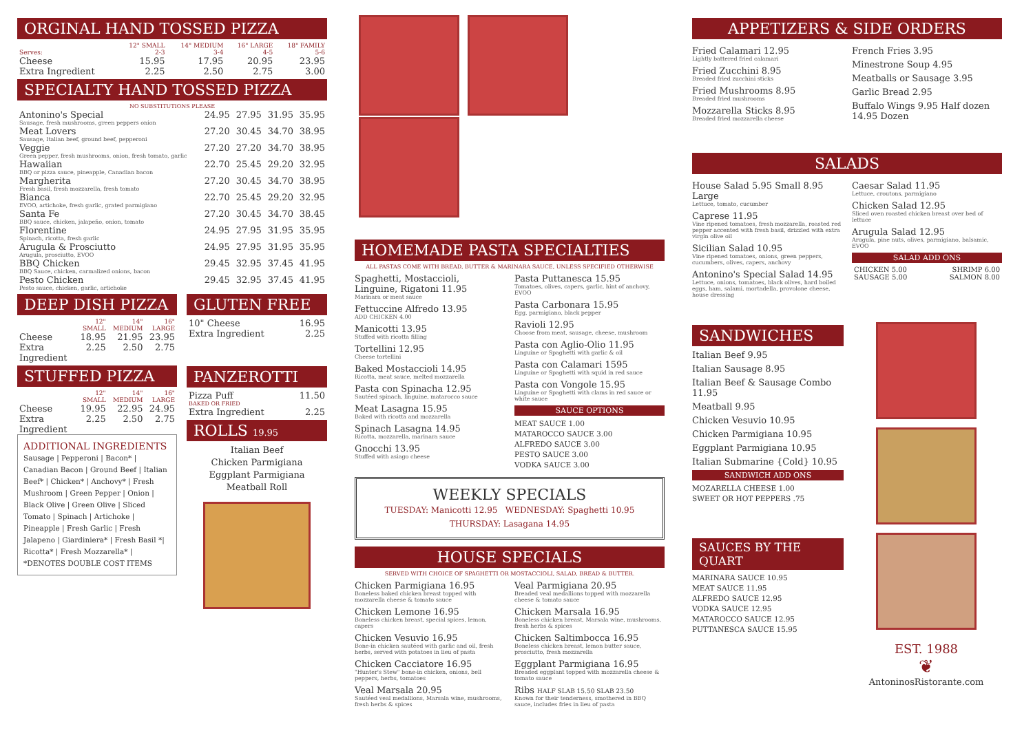ORGINAL HAND TOSSED PIZZA
| | 12" SMALL | 14" MEDIUM | 16" LARGE | 18" FAMILY |
| --- | --- | --- | --- | --- |
| Serves: | 2-3 | 3-4 | 4-5 | 5-6 |
| Cheese | 15.95 | 17.95 | 20.95 | 23.95 |
| Extra Ingredient | 2.25 | 2.50 | 2.75 | 3.00 |
SPECIALTY HAND TOSSED PIZZA
NO SUBSTITUTIONS PLEASE
| Antonino's Special Sausage, fresh mushrooms, green peppers onion | 24.95 | 27.95 | 31.95 | 35.95 |
| Meat Lovers Sausage, Italian beef, ground beef, pepperoni | 27.20 | 30.45 | 34.70 | 38.95 |
| Veggie Green pepper, fresh mushrooms, onion, fresh tomato, garlic | 27.20 | 27.20 | 34.70 | 38.95 |
| Hawaiian BBQ or pizza sauce, pineapple, Canadian bacon | 22.70 | 25.45 | 29.20 | 32.95 |
| Margherita Fresh basil, fresh mozzarella, fresh tomato | 27.20 | 30.45 | 34.70 | 38.95 |
| Bianca EVOO, artichoke, fresh garlic, grated parmigiano | 22.70 | 25.45 | 29.20 | 32.95 |
| Santa Fe BBQ sauce, chicken, jalapeño, onion, tomato | 27.20 | 30.45 | 34.70 | 38.45 |
| Florentine Spinach, ricotta, fresh garlic | 24.95 | 27.95 | 31.95 | 35.95 |
| Arugula & Prosciutto Arugula, prosciutto, EVOO | 24.95 | 27.95 | 31.95 | 35.95 |
| BBQ Chicken BBQ Sauce, chicken, carmalized onions, bacon | 29.45 | 32.95 | 37.45 | 41.95 |
| Pesto Chicken Pesto sauce, chicken, garlic, artichoke | 29.45 | 32.95 | 37.45 | 41.95 |
DEEP DISH PIZZA
| | 12" SMALL | 14" MEDIUM | 16" LARGE |
| --- | --- | --- | --- |
| Cheese | 18.95 | 21.95 | 23.95 |
| Extra Ingredient | 2.25 | 2.50 | 2.75 |
STUFFED PIZZA
| | 12" SMALL | 14" MEDIUM | 16" LARGE |
| --- | --- | --- | --- |
| Cheese | 19.95 | 22.95 | 24.95 |
| Extra Ingredient | 2.25 | 2.50 | 2.75 |
ADDITIONAL INGREDIENTS
Sausage | Pepperoni | Bacon* | Canadian Bacon | Ground Beef | Italian Beef* | Chicken* | Anchovy* | Fresh Mushroom | Green Pepper | Onion | Black Olive | Green Olive | Sliced Tomato | Spinach | Artichoke | Pineapple | Fresh Garlic | Fresh Jalapeno | Giardiniera* | Fresh Basil *| Ricotta* | Fresh Mozzarella* |
*DENOTES DOUBLE COST ITEMS
GLUTEN FREE
| 10" Cheese | 16.95 |
| Extra Ingredient | 2.25 |
PANZEROTTI
| Pizza Puff BAKED OR FRIED | 11.50 |
| Extra Ingredient | 2.25 |
ROLLS 19.95
Italian Beef
Chicken Parmigiana
Eggplant Parmigiana
Meatball Roll
HOMEMADE PASTA SPECIALTIES
ALL PASTAS COME WITH BREAD, BUTTER & MARINARA SAUCE, UNLESS SPECIFIED OTHERWISE
Spaghetti, Mostaccioli, Linguine, Rigatoni 11.95
Marinara or meat sauce
Fettuccine Alfredo 13.95
ADD CHICKEN 4.00
Manicotti 13.95
Stuffed with ricotta filling
Tortellini 12.95
Cheese tortellini
Baked Mostaccioli 14.95
Ricotta, meat sauce, melted mozzarella
Pasta con Spinacha 12.95
Sautéed spinach, linguine, matarocco sauce
Meat Lasagna 15.95
Baked with ricotta and mozzarella
Spinach Lasagna 14.95
Ricotta, mozzarella, marinara sauce
Gnocchi 13.95
Stuffed with asiago cheese
Pasta Puttanesca 15.95
Tomatoes, olives, capers, garlic, hint of anchovy, EVOO
Pasta Carbonara 15.95
Egg, parmigiano, black pepper
Ravioli 12.95
Choose from meat, sausage, cheese, mushroom
Pasta con Aglio-Olio 11.95
Linguine or Spaghetti with garlic & oil
Pasta con Calamari 1595
Linguine or Spaghetti with squid in red sauce
Pasta con Vongole 15.95
Linguine or Spaghetti with clams in red sauce or white sauce
SAUCE OPTIONS
MEAT SAUCE 1.00
MATAROCCO SAUCE 3.00
ALFREDO SAUCE 3.00
PESTO SAUCE 3.00
VODKA SAUCE 3.00
WEEKLY SPECIALS
TUESDAY: Manicotti 12.95 WEDNESDAY: Spaghetti 10.95
THURSDAY: Lasagana 14.95
HOUSE SPECIALS
SERVED WITH CHOICE OF SPAGHETTI OR MOSTACCIOLI, SALAD, BREAD & BUTTER.
Chicken Parmigiana 16.95
Boneless baked chicken breast topped with mozzarella cheese & tomato sauce
Chicken Lemone 16.95
Boneless chicken breast, special spices, lemon, capers
Chicken Vesuvio 16.95
Bone-in chicken sautéed with garlic and oil, fresh herbs, served with potatoes in lieu of pasta
Chicken Cacciatore 16.95
"Hunter's Stew" bone-in chicken, onions, bell peppers, herbs, tomatoes
Veal Marsala 20.95
Sautéed veal medallions, Marsala wine, mushrooms, fresh herbs & spices
Veal Parmigiana 20.95
Breaded veal medallions topped with mozzarella cheese & tomato sauce
Chicken Marsala 16.95
Boneless chicken breast, Marsala wine, mushrooms, fresh herbs & spices
Chicken Saltimbocca 16.95
Boneless chicken breast, lemon butter sauce, prosciutto, fresh mozzarella
Eggplant Parmigiana 16.95
Breaded eggplant topped with mozzarella cheese & tomato sauce
Ribs HALF SLAB 15.50 SLAB 23.50
Known for their tenderness, smothered in BBQ sauce, includes fries in lieu of pasta
APPETIZERS & SIDE ORDERS
Fried Calamari 12.95
Lightly battered fried calamari
Fried Zucchini 8.95
Breaded fried zucchini sticks
Fried Mushrooms 8.95
Breaded fried mushrooms
Mozzarella Sticks 8.95
Breaded fried mozzarella cheese
French Fries 3.95
Minestrone Soup 4.95
Meatballs or Sausage 3.95
Garlic Bread 2.95
Buffalo Wings 9.95 Half dozen 14.95 Dozen
SALADS
House Salad 5.95 Small 8.95 Large
Lettuce, tomato, cucumber
Caprese 11.95
Vine ripened tomatoes, fresh mozzarella, roasted red pepper accented with fresh basil, drizzled with extra virgin olive oil
Sicilian Salad 10.95
Vine ripened tomatoes, onions, green peppers, cucumbers, olives, capers, anchovy
Antonino's Special Salad 14.95
Lettuce, onions, tomatoes, black olives, hard boiled eggs, ham, salami, mortadella, provolone cheese, house dressing
Caesar Salad 11.95
Lettuce, croutons, parmigiano
Chicken Salad 12.95
Sliced oven roasted chicken breast over bed of lettuce
Arugula Salad 12.95
Arugula, pine nuts, olives, parmigiano, balsamic, EVOO
SALAD ADD ONS
| CHICKEN 5.00 | SHRIMP 6.00 |
| SAUSAGE 5.00 | SALMON 8.00 |
SANDWICHES
Italian Beef 9.95
Italian Sausage 8.95
Italian Beef & Sausage Combo 11.95
Meatball 9.95
Chicken Vesuvio 10.95
Chicken Parmigiana 10.95
Eggplant Parmigiana 10.95
Italian Submarine {Cold} 10.95
SANDWICH ADD ONS
MOZARELLA CHEESE 1.00
SWEET OR HOT PEPPERS .75
SAUCES BY THE QUART
MARINARA SAUCE 10.95
MEAT SAUCE 11.95
ALFREDO SAUCE 12.95
VODKA SAUCE 12.95
MATAROCCO SAUCE 12.95
PUTTANESCA SAUCE 15.95
EST. 1988
❦
AntoninosRistorante.com